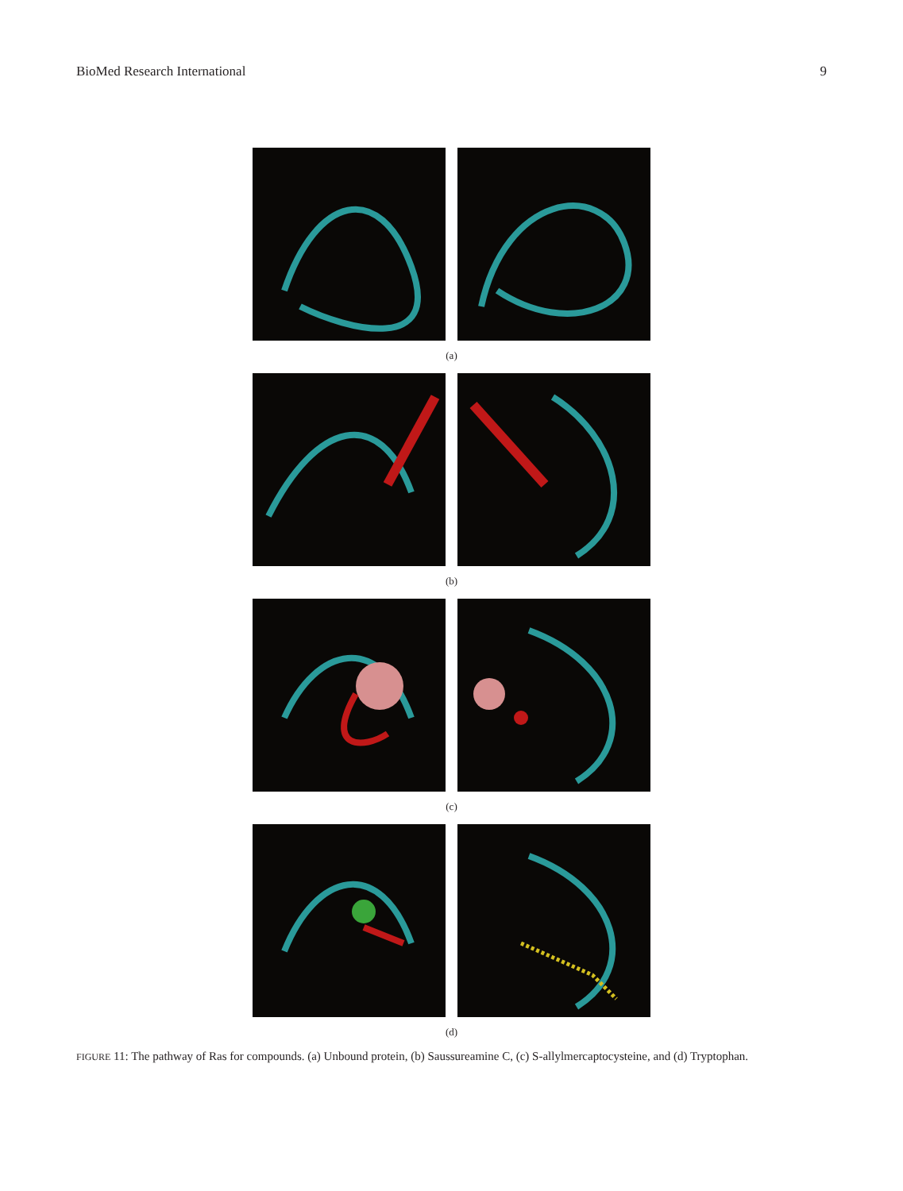BioMed Research International 9
(a)
(b)
(c)
(d)
FIGURE 11: The pathway of Ras for compounds. (a) Unbound protein, (b) Saussureamine C, (c) S-allylmercaptocysteine, and (d) Tryptophan.